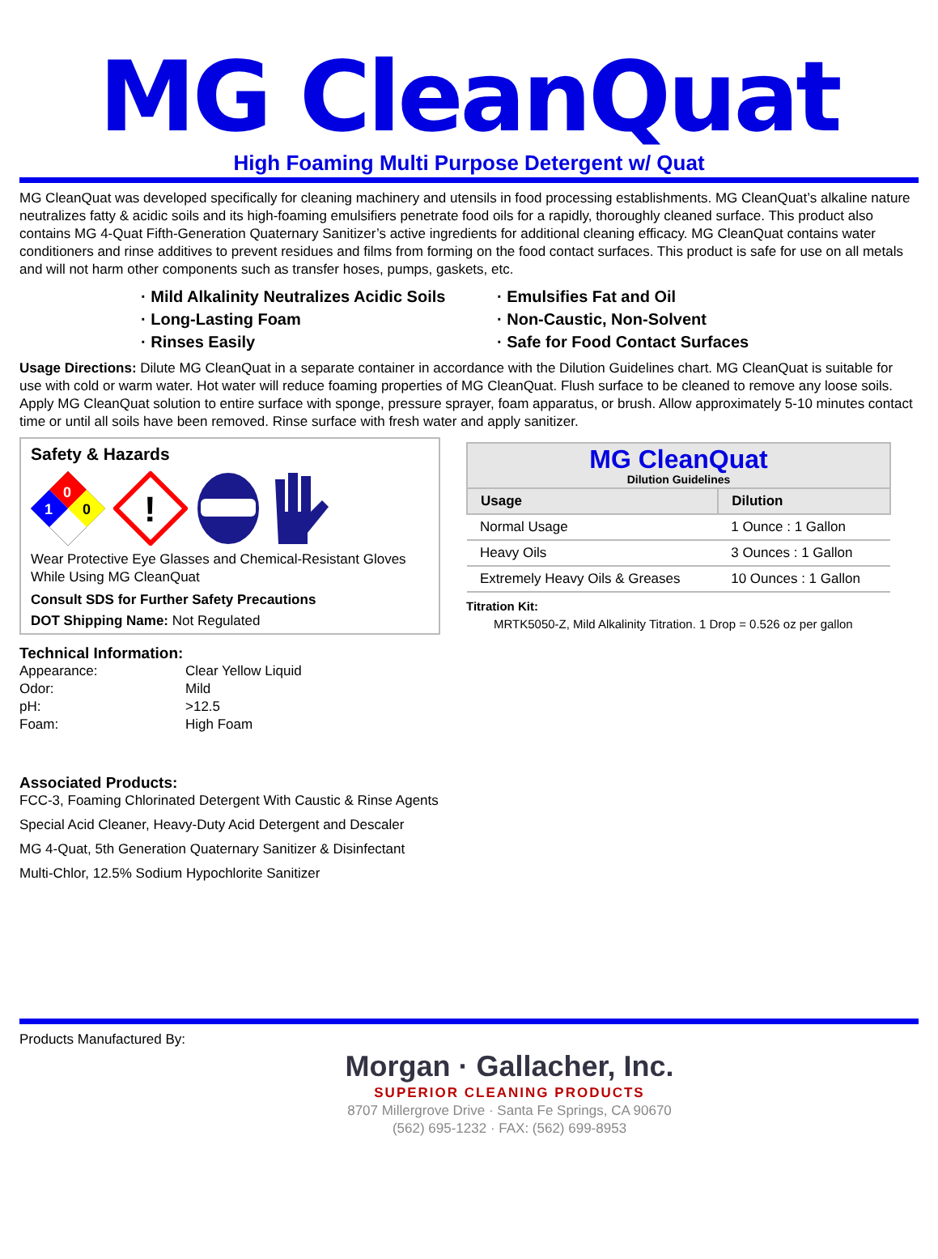MG CleanQuat
High Foaming Multi Purpose Detergent w/ Quat
MG CleanQuat was developed specifically for cleaning machinery and utensils in food processing establishments. MG CleanQuat’s alkaline nature neutralizes fatty & acidic soils and its high-foaming emulsifiers penetrate food oils for a rapidly, thoroughly cleaned surface. This product also contains MG 4-Quat Fifth-Generation Quaternary Sanitizer’s active ingredients for additional cleaning efficacy. MG CleanQuat contains water conditioners and rinse additives to prevent residues and films from forming on the food contact surfaces. This product is safe for use on all metals and will not harm other components such as transfer hoses, pumps, gaskets, etc.
· Mild Alkalinity Neutralizes Acidic Soils
· Long-Lasting Foam
· Rinses Easily
· Emulsifies Fat and Oil
· Non-Caustic, Non-Solvent
· Safe for Food Contact Surfaces
Usage Directions: Dilute MG CleanQuat in a separate container in accordance with the Dilution Guidelines chart. MG CleanQuat is suitable for use with cold or warm water. Hot water will reduce foaming properties of MG CleanQuat. Flush surface to be cleaned to remove any loose soils. Apply MG CleanQuat solution to entire surface with sponge, pressure sprayer, foam apparatus, or brush. Allow approximately 5-10 minutes contact time or until all soils have been removed. Rinse surface with fresh water and apply sanitizer.
Safety & Hazards
0
1
0
!
Wear Protective Eye Glasses and Chemical-Resistant Gloves While Using MG CleanQuat
Consult SDS for Further Safety Precautions
DOT Shipping Name: Not Regulated
Technical Information:
| Appearance: | Clear Yellow Liquid |
| Odor: | Mild |
| pH: | >12.5 |
| Foam: | High Foam |
Associated Products:
FCC-3, Foaming Chlorinated Detergent With Caustic & Rinse Agents
Special Acid Cleaner, Heavy-Duty Acid Detergent and Descaler
MG 4-Quat, 5th Generation Quaternary Sanitizer & Disinfectant
Multi-Chlor, 12.5% Sodium Hypochlorite Sanitizer
| MG CleanQuat Dilution Guidelines | |
| --- | --- |
| Usage | Dilution |
| Normal Usage | 1 Ounce : 1 Gallon |
| Heavy Oils | 3 Ounces : 1 Gallon |
| Extremely Heavy Oils & Greases | 10 Ounces : 1 Gallon |
Titration Kit:
MRTK5050-Z, Mild Alkalinity Titration. 1 Drop = 0.526 oz per gallon
Products Manufactured By:
Morgan · Gallacher, Inc.
SUPERIOR CLEANING PRODUCTS
8707 Millergrove Drive · Santa Fe Springs, CA 90670
(562) 695-1232 · FAX: (562) 699-8953